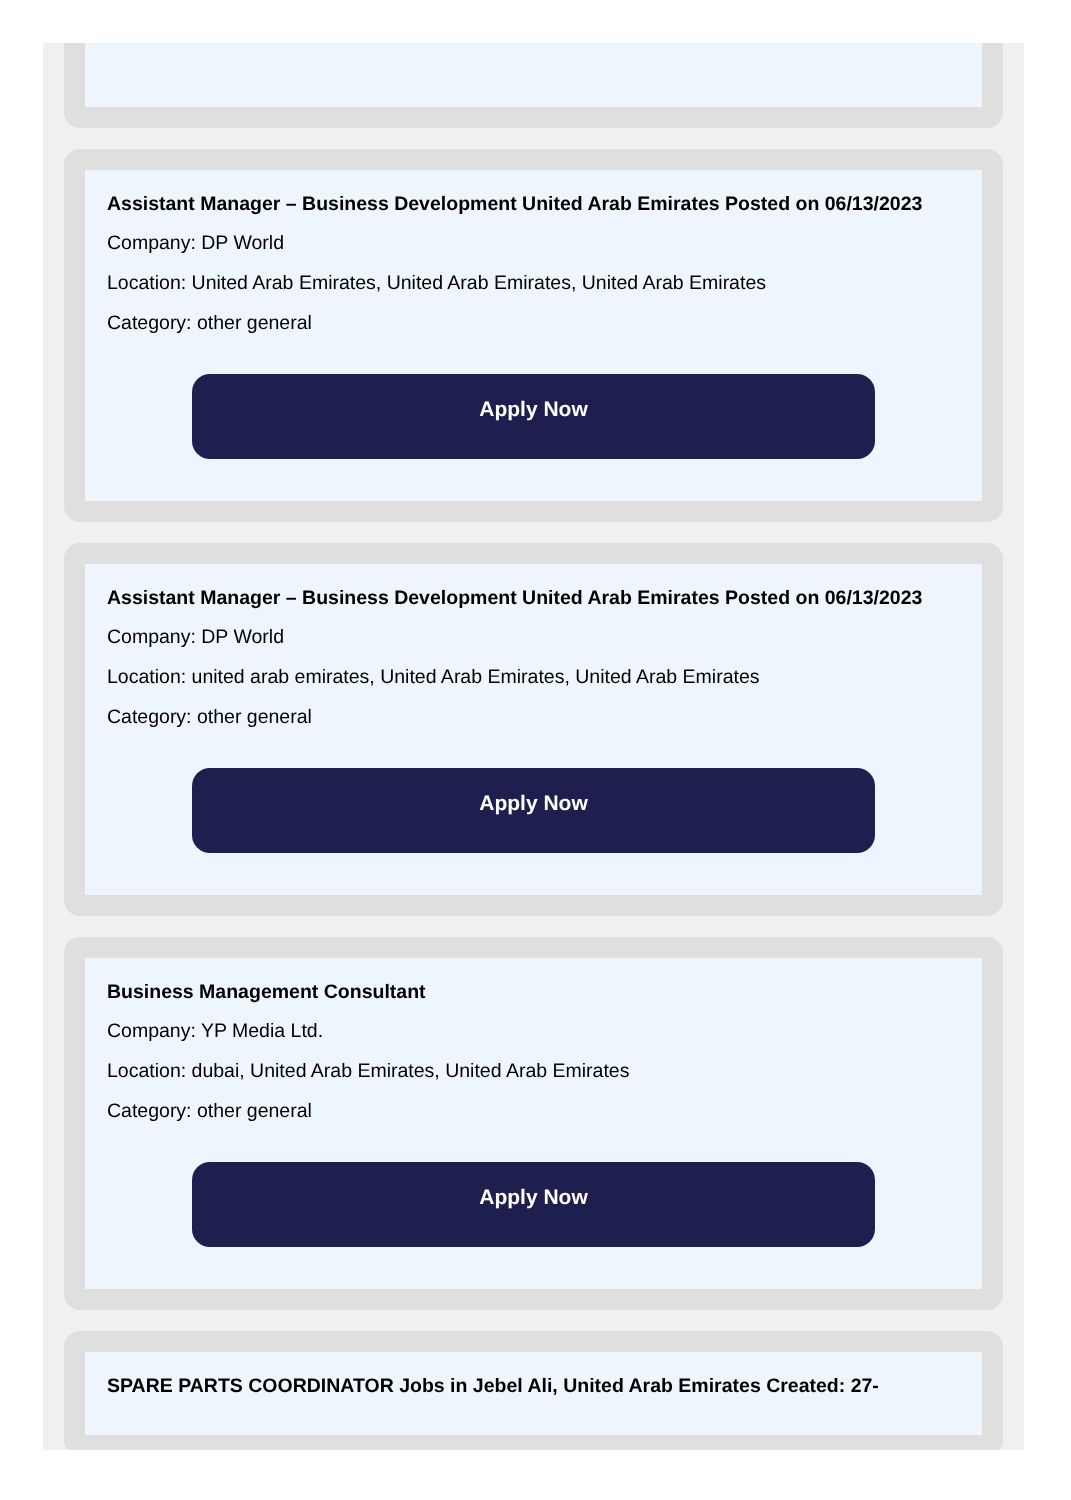Assistant Manager – Business Development United Arab Emirates Posted on 06/13/2023
Company: DP World
Location: United Arab Emirates, United Arab Emirates, United Arab Emirates
Category: other general
Apply Now
Assistant Manager – Business Development United Arab Emirates Posted on 06/13/2023
Company: DP World
Location: united arab emirates, United Arab Emirates, United Arab Emirates
Category: other general
Apply Now
Business Management Consultant
Company: YP Media Ltd.
Location: dubai, United Arab Emirates, United Arab Emirates
Category: other general
Apply Now
SPARE PARTS COORDINATOR Jobs in Jebel Ali, United Arab Emirates Created: 27-